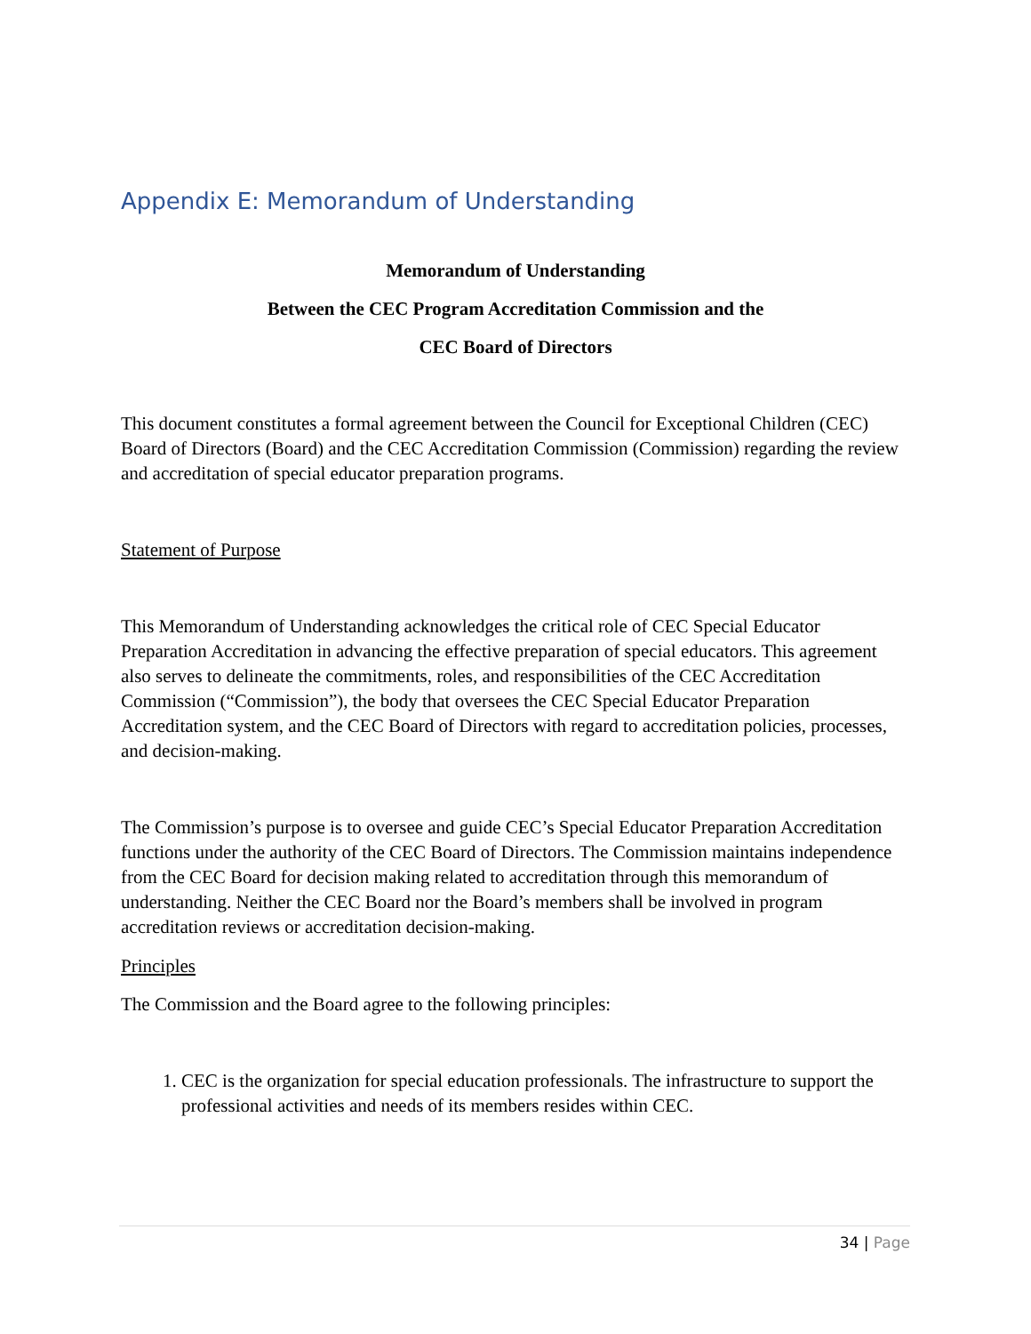Appendix E: Memorandum of Understanding
Memorandum of Understanding
Between the CEC Program Accreditation Commission and the
CEC Board of Directors
This document constitutes a formal agreement between the Council for Exceptional Children (CEC) Board of Directors (Board) and the CEC Accreditation Commission (Commission) regarding the review and accreditation of special educator preparation programs.
Statement of Purpose
This Memorandum of Understanding acknowledges the critical role of CEC Special Educator Preparation Accreditation in advancing the effective preparation of special educators. This agreement also serves to delineate the commitments, roles, and responsibilities of the CEC Accreditation Commission (“Commission”), the body that oversees the CEC Special Educator Preparation Accreditation system, and the CEC Board of Directors with regard to accreditation policies, processes, and decision-making.
The Commission’s purpose is to oversee and guide CEC’s Special Educator Preparation Accreditation functions under the authority of the CEC Board of Directors. The Commission maintains independence from the CEC Board for decision making related to accreditation through this memorandum of understanding. Neither the CEC Board nor the Board’s members shall be involved in program accreditation reviews or accreditation decision-making.
Principles
The Commission and the Board agree to the following principles:
1. CEC is the organization for special education professionals. The infrastructure to support the professional activities and needs of its members resides within CEC.
34 | Page